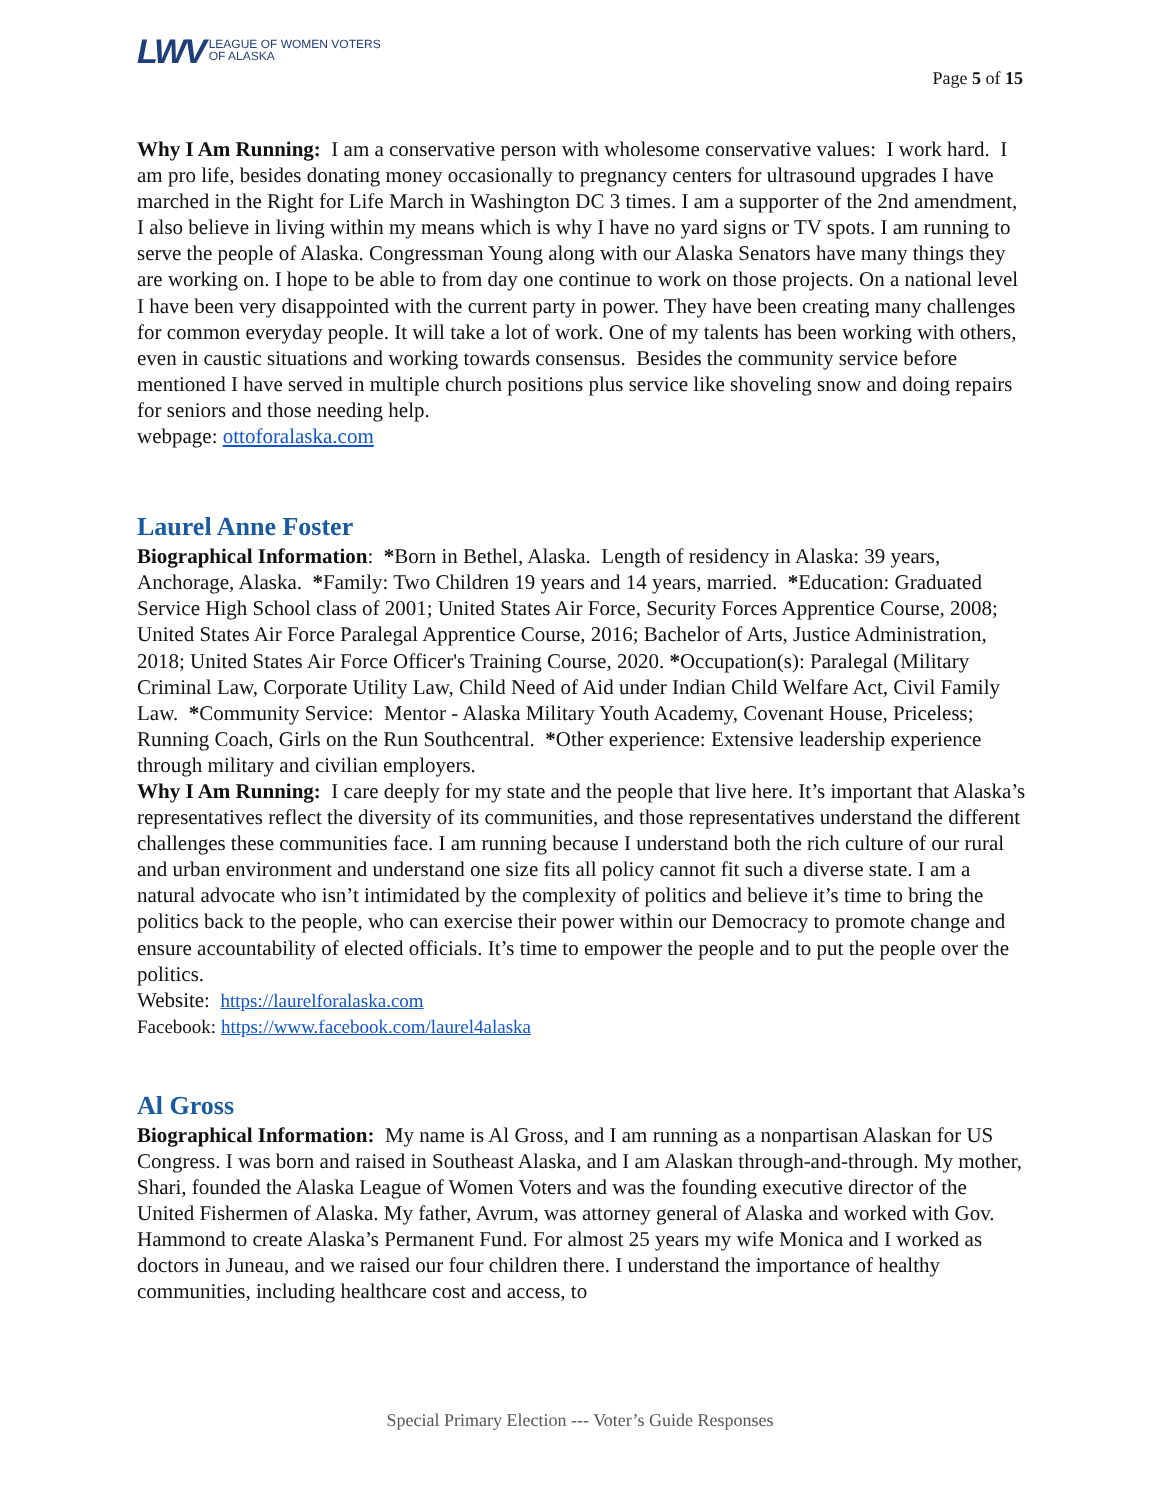LWV LEAGUE OF WOMEN VOTERS
OF ALASKA
Page 5 of 15
Why I Am Running: I am a conservative person with wholesome conservative values: I work hard. I am pro life, besides donating money occasionally to pregnancy centers for ultrasound upgrades I have marched in the Right for Life March in Washington DC 3 times. I am a supporter of the 2nd amendment, I also believe in living within my means which is why I have no yard signs or TV spots. I am running to serve the people of Alaska. Congressman Young along with our Alaska Senators have many things they are working on. I hope to be able to from day one continue to work on those projects. On a national level I have been very disappointed with the current party in power. They have been creating many challenges for common everyday people. It will take a lot of work. One of my talents has been working with others, even in caustic situations and working towards consensus. Besides the community service before mentioned I have served in multiple church positions plus service like shoveling snow and doing repairs for seniors and those needing help.
webpage: ottoforalaska.com
Laurel Anne Foster
Biographical Information: *Born in Bethel, Alaska. Length of residency in Alaska: 39 years, Anchorage, Alaska. *Family: Two Children 19 years and 14 years, married. *Education: Graduated Service High School class of 2001; United States Air Force, Security Forces Apprentice Course, 2008; United States Air Force Paralegal Apprentice Course, 2016; Bachelor of Arts, Justice Administration, 2018; United States Air Force Officer's Training Course, 2020. *Occupation(s): Paralegal (Military Criminal Law, Corporate Utility Law, Child Need of Aid under Indian Child Welfare Act, Civil Family Law. *Community Service: Mentor - Alaska Military Youth Academy, Covenant House, Priceless; Running Coach, Girls on the Run Southcentral. *Other experience: Extensive leadership experience through military and civilian employers.
Why I Am Running: I care deeply for my state and the people that live here. It’s important that Alaska’s representatives reflect the diversity of its communities, and those representatives understand the different challenges these communities face. I am running because I understand both the rich culture of our rural and urban environment and understand one size fits all policy cannot fit such a diverse state. I am a natural advocate who isn’t intimidated by the complexity of politics and believe it’s time to bring the politics back to the people, who can exercise their power within our Democracy to promote change and ensure accountability of elected officials. It’s time to empower the people and to put the people over the politics.
Website: https://laurelforalaska.com
Facebook: https://www.facebook.com/laurel4alaska
Al Gross
Biographical Information: My name is Al Gross, and I am running as a nonpartisan Alaskan for US Congress. I was born and raised in Southeast Alaska, and I am Alaskan through-and-through. My mother, Shari, founded the Alaska League of Women Voters and was the founding executive director of the United Fishermen of Alaska. My father, Avrum, was attorney general of Alaska and worked with Gov. Hammond to create Alaska’s Permanent Fund. For almost 25 years my wife Monica and I worked as doctors in Juneau, and we raised our four children there. I understand the importance of healthy communities, including healthcare cost and access, to
Special Primary Election --- Voter’s Guide Responses